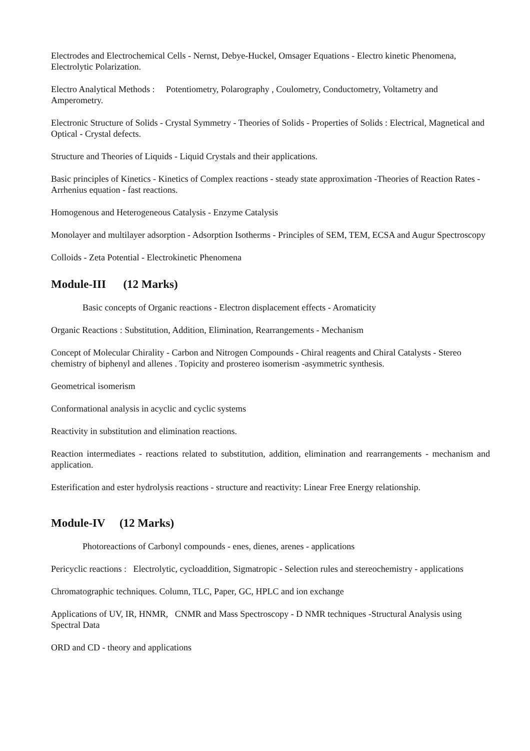Electrodes and Electrochemical Cells - Nernst, Debye-Huckel, Omsager Equations - Electro kinetic Phenomena, Electrolytic Polarization.
Electro Analytical Methods : Potentiometry, Polarography , Coulometry, Conductometry, Voltametry and Amperometry.
Electronic Structure of Solids - Crystal Symmetry - Theories of Solids - Properties of Solids : Electrical, Magnetical and Optical - Crystal defects.
Structure and Theories of Liquids - Liquid Crystals and their applications.
Basic principles of Kinetics - Kinetics of Complex reactions - steady state approximation -Theories of Reaction Rates - Arrhenius equation - fast reactions.
Homogenous and Heterogeneous Catalysis - Enzyme Catalysis
Monolayer and multilayer adsorption - Adsorption Isotherms - Principles of SEM, TEM, ECSA and Augur Spectroscopy
Colloids - Zeta Potential - Electrokinetic Phenomena
Module-III (12 Marks)
Basic concepts of Organic reactions - Electron displacement effects - Aromaticity
Organic Reactions : Substitution, Addition, Elimination, Rearrangements - Mechanism
Concept of Molecular Chirality - Carbon and Nitrogen Compounds - Chiral reagents and Chiral Catalysts - Stereo chemistry of biphenyl and allenes . Topicity and prostereo isomerism -asymmetric synthesis.
Geometrical isomerism
Conformational analysis in acyclic and cyclic systems
Reactivity in substitution and elimination reactions.
Reaction intermediates - reactions related to substitution, addition, elimination and rearrangements - mechanism and application.
Esterification and ester hydrolysis reactions - structure and reactivity: Linear Free Energy relationship.
Module-IV (12 Marks)
Photoreactions of Carbonyl compounds - enes, dienes, arenes - applications
Pericyclic reactions : Electrolytic, cycloaddition, Sigmatropic - Selection rules and stereochemistry - applications
Chromatographic techniques. Column, TLC, Paper, GC, HPLC and ion exchange
Applications of UV, IR, HNMR, CNMR and Mass Spectroscopy - D NMR techniques -Structural Analysis using Spectral Data
ORD and CD - theory and applications